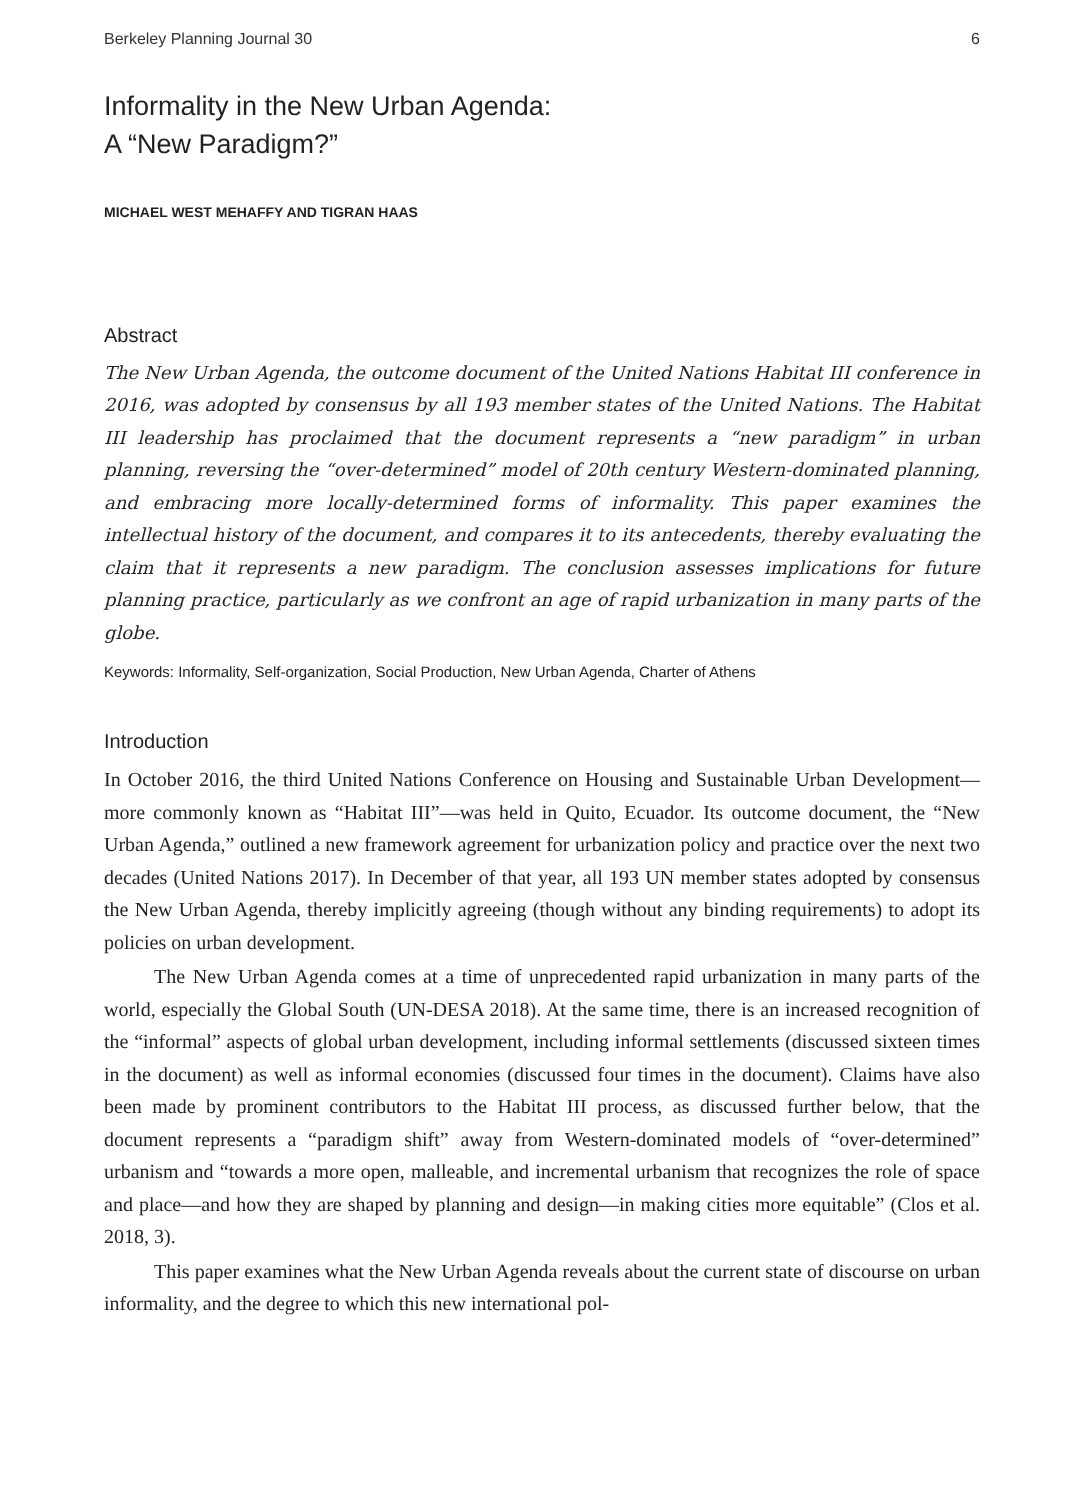Berkeley Planning Journal 30 6
Informality in the New Urban Agenda:
A “New Paradigm?”
MICHAEL WEST MEHAFFY AND TIGRAN HAAS
Abstract
The New Urban Agenda, the outcome document of the United Nations Habitat III conference in 2016, was adopted by consensus by all 193 member states of the United Nations. The Habitat III leadership has proclaimed that the document represents a “new paradigm” in urban planning, reversing the “over-determined” model of 20th century Western-dominated planning, and embracing more locally-determined forms of informality. This paper examines the intellectual history of the document, and compares it to its antecedents, thereby evaluating the claim that it represents a new paradigm. The conclusion assesses implications for future planning practice, particularly as we confront an age of rapid urbanization in many parts of the globe.
Keywords: Informality, Self-organization, Social Production, New Urban Agenda, Charter of Athens
Introduction
In October 2016, the third United Nations Conference on Housing and Sustainable Urban Development—more commonly known as “Habitat III”—was held in Quito, Ecuador. Its outcome document, the “New Urban Agenda,” outlined a new framework agreement for urbanization policy and practice over the next two decades (United Nations 2017). In December of that year, all 193 UN member states adopted by consensus the New Urban Agenda, thereby implicitly agreeing (though without any binding requirements) to adopt its policies on urban development.
The New Urban Agenda comes at a time of unprecedented rapid urbanization in many parts of the world, especially the Global South (UN-DESA 2018). At the same time, there is an increased recognition of the “informal” aspects of global urban development, including informal settlements (discussed sixteen times in the document) as well as informal economies (discussed four times in the document). Claims have also been made by prominent contributors to the Habitat III process, as discussed further below, that the document represents a “paradigm shift” away from Western-dominated models of “over-determined” urbanism and “towards a more open, malleable, and incremental urbanism that recognizes the role of space and place—and how they are shaped by planning and design—in making cities more equitable” (Clos et al. 2018, 3).
This paper examines what the New Urban Agenda reveals about the current state of discourse on urban informality, and the degree to which this new international pol-